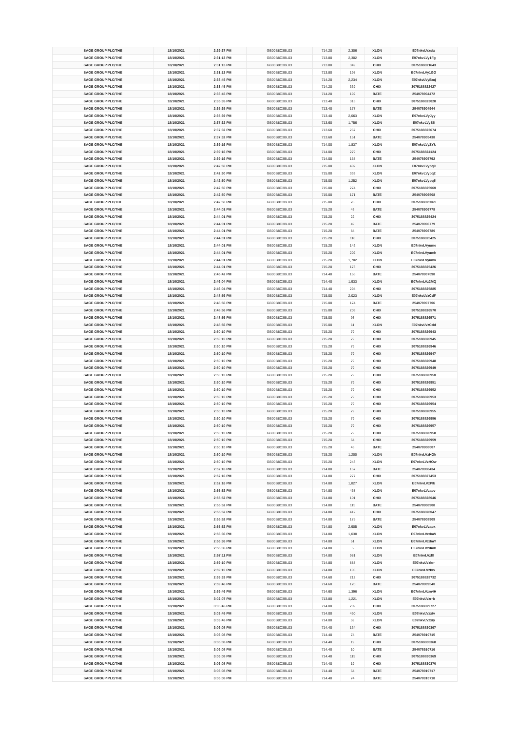| SAGE GROUP PLC/THE | 18/10/2021 | 2:29:37 PM | GB00B8C3BL03 | 714.20 | 2,306 | XLON | E07nkvLVxsix |
| SAGE GROUP PLC/THE | 18/10/2021 | 2:31:13 PM | GB00B8C3BL03 | 713.80 | 2,302 | XLON | E07nkvLVy1Fg |
| SAGE GROUP PLC/THE | 18/10/2021 | 2:31:13 PM | GB00B8C3BL03 | 713.80 | 349 | CHIX | 3075188821643 |
| SAGE GROUP PLC/THE | 18/10/2021 | 2:31:13 PM | GB00B8C3BL03 | 713.80 | 198 | XLON | E07nkvLVy1GG |
| SAGE GROUP PLC/THE | 18/10/2021 | 2:33:45 PM | GB00B8C3BL03 | 714.20 | 2,234 | XLON | E07nkvLVyBmj |
| SAGE GROUP PLC/THE | 18/10/2021 | 2:33:45 PM | GB00B8C3BL03 | 714.20 | 339 | CHIX | 3075188822427 |
| SAGE GROUP PLC/THE | 18/10/2021 | 2:33:45 PM | GB00B8C3BL03 | 714.20 | 192 | BATE | 254078904472 |
| SAGE GROUP PLC/THE | 18/10/2021 | 2:35:35 PM | GB00B8C3BL03 | 713.40 | 313 | CHIX | 3075188823028 |
| SAGE GROUP PLC/THE | 18/10/2021 | 2:35:35 PM | GB00B8C3BL03 | 713.40 | 177 | BATE | 254078904944 |
| SAGE GROUP PLC/THE | 18/10/2021 | 2:35:39 PM | GB00B8C3BL03 | 713.40 | 2,063 | XLON | E07nkvLVyJyy |
| SAGE GROUP PLC/THE | 18/10/2021 | 2:37:32 PM | GB00B8C3BL03 | 713.60 | 1,756 | XLON | E07nkvLVySlI |
| SAGE GROUP PLC/THE | 18/10/2021 | 2:37:32 PM | GB00B8C3BL03 | 713.60 | 267 | CHIX | 3075188823674 |
| SAGE GROUP PLC/THE | 18/10/2021 | 2:37:32 PM | GB00B8C3BL03 | 713.60 | 151 | BATE | 254078905438 |
| SAGE GROUP PLC/THE | 18/10/2021 | 2:39:16 PM | GB00B8C3BL03 | 714.00 | 1,837 | XLON | E07nkvLVyZYk |
| SAGE GROUP PLC/THE | 18/10/2021 | 2:39:16 PM | GB00B8C3BL03 | 714.00 | 279 | CHIX | 3075188824124 |
| SAGE GROUP PLC/THE | 18/10/2021 | 2:39:16 PM | GB00B8C3BL03 | 714.00 | 158 | BATE | 254078905792 |
| SAGE GROUP PLC/THE | 18/10/2021 | 2:42:50 PM | GB00B8C3BL03 | 715.00 | 402 | XLON | E07nkvLVypq0 |
| SAGE GROUP PLC/THE | 18/10/2021 | 2:42:50 PM | GB00B8C3BL03 | 715.00 | 333 | XLON | E07nkvLVypq2 |
| SAGE GROUP PLC/THE | 18/10/2021 | 2:42:50 PM | GB00B8C3BL03 | 715.00 | 1,252 | XLON | E07nkvLVypq5 |
| SAGE GROUP PLC/THE | 18/10/2021 | 2:42:50 PM | GB00B8C3BL03 | 715.00 | 274 | CHIX | 3075188825060 |
| SAGE GROUP PLC/THE | 18/10/2021 | 2:42:50 PM | GB00B8C3BL03 | 715.00 | 171 | BATE | 254078906508 |
| SAGE GROUP PLC/THE | 18/10/2021 | 2:42:50 PM | GB00B8C3BL03 | 715.00 | 28 | CHIX | 3075188825061 |
| SAGE GROUP PLC/THE | 18/10/2021 | 2:44:01 PM | GB00B8C3BL03 | 715.20 | 43 | BATE | 254078906778 |
| SAGE GROUP PLC/THE | 18/10/2021 | 2:44:01 PM | GB00B8C3BL03 | 715.20 | 22 | CHIX | 3075188825424 |
| SAGE GROUP PLC/THE | 18/10/2021 | 2:44:01 PM | GB00B8C3BL03 | 715.20 | 49 | BATE | 254078906779 |
| SAGE GROUP PLC/THE | 18/10/2021 | 2:44:01 PM | GB00B8C3BL03 | 715.20 | 84 | BATE | 254078906780 |
| SAGE GROUP PLC/THE | 18/10/2021 | 2:44:01 PM | GB00B8C3BL03 | 715.20 | 116 | CHIX | 3075188825425 |
| SAGE GROUP PLC/THE | 18/10/2021 | 2:44:01 PM | GB00B8C3BL03 | 715.20 | 142 | XLON | E07nkvLVyume |
| SAGE GROUP PLC/THE | 18/10/2021 | 2:44:01 PM | GB00B8C3BL03 | 715.20 | 202 | XLON | E07nkvLVyumh |
| SAGE GROUP PLC/THE | 18/10/2021 | 2:44:01 PM | GB00B8C3BL03 | 715.20 | 1,702 | XLON | E07nkvLVyumk |
| SAGE GROUP PLC/THE | 18/10/2021 | 2:44:01 PM | GB00B8C3BL03 | 715.20 | 173 | CHIX | 3075188825426 |
| SAGE GROUP PLC/THE | 18/10/2021 | 2:45:42 PM | GB00B8C3BL03 | 714.40 | 166 | BATE | 254078907098 |
| SAGE GROUP PLC/THE | 18/10/2021 | 2:46:04 PM | GB00B8C3BL03 | 714.40 | 1,933 | XLON | E07nkvLVz2MQ |
| SAGE GROUP PLC/THE | 18/10/2021 | 2:46:04 PM | GB00B8C3BL03 | 714.40 | 294 | CHIX | 3075188825885 |
| SAGE GROUP PLC/THE | 18/10/2021 | 2:48:56 PM | GB00B8C3BL03 | 715.00 | 2,023 | XLON | E07nkvLVzCdF |
| SAGE GROUP PLC/THE | 18/10/2021 | 2:48:56 PM | GB00B8C3BL03 | 715.00 | 174 | BATE | 254078907706 |
| SAGE GROUP PLC/THE | 18/10/2021 | 2:48:56 PM | GB00B8C3BL03 | 715.00 | 203 | CHIX | 3075188826570 |
| SAGE GROUP PLC/THE | 18/10/2021 | 2:48:56 PM | GB00B8C3BL03 | 715.00 | 93 | CHIX | 3075188826571 |
| SAGE GROUP PLC/THE | 18/10/2021 | 2:48:56 PM | GB00B8C3BL03 | 715.00 | 11 | XLON | E07nkvLVzCdd |
| SAGE GROUP PLC/THE | 18/10/2021 | 2:50:10 PM | GB00B8C3BL03 | 715.20 | 79 | CHIX | 3075188826943 |
| SAGE GROUP PLC/THE | 18/10/2021 | 2:50:10 PM | GB00B8C3BL03 | 715.20 | 79 | CHIX | 3075188826945 |
| SAGE GROUP PLC/THE | 18/10/2021 | 2:50:10 PM | GB00B8C3BL03 | 715.20 | 79 | CHIX | 3075188826946 |
| SAGE GROUP PLC/THE | 18/10/2021 | 2:50:10 PM | GB00B8C3BL03 | 715.20 | 79 | CHIX | 3075188826947 |
| SAGE GROUP PLC/THE | 18/10/2021 | 2:50:10 PM | GB00B8C3BL03 | 715.20 | 79 | CHIX | 3075188826948 |
| SAGE GROUP PLC/THE | 18/10/2021 | 2:50:10 PM | GB00B8C3BL03 | 715.20 | 79 | CHIX | 3075188826949 |
| SAGE GROUP PLC/THE | 18/10/2021 | 2:50:10 PM | GB00B8C3BL03 | 715.20 | 79 | CHIX | 3075188826950 |
| SAGE GROUP PLC/THE | 18/10/2021 | 2:50:10 PM | GB00B8C3BL03 | 715.20 | 79 | CHIX | 3075188826951 |
| SAGE GROUP PLC/THE | 18/10/2021 | 2:50:10 PM | GB00B8C3BL03 | 715.20 | 79 | CHIX | 3075188826952 |
| SAGE GROUP PLC/THE | 18/10/2021 | 2:50:10 PM | GB00B8C3BL03 | 715.20 | 79 | CHIX | 3075188826953 |
| SAGE GROUP PLC/THE | 18/10/2021 | 2:50:10 PM | GB00B8C3BL03 | 715.20 | 79 | CHIX | 3075188826954 |
| SAGE GROUP PLC/THE | 18/10/2021 | 2:50:10 PM | GB00B8C3BL03 | 715.20 | 79 | CHIX | 3075188826955 |
| SAGE GROUP PLC/THE | 18/10/2021 | 2:50:10 PM | GB00B8C3BL03 | 715.20 | 79 | CHIX | 3075188826956 |
| SAGE GROUP PLC/THE | 18/10/2021 | 2:50:10 PM | GB00B8C3BL03 | 715.20 | 79 | CHIX | 3075188826957 |
| SAGE GROUP PLC/THE | 18/10/2021 | 2:50:10 PM | GB00B8C3BL03 | 715.20 | 79 | CHIX | 3075188826958 |
| SAGE GROUP PLC/THE | 18/10/2021 | 2:50:10 PM | GB00B8C3BL03 | 715.20 | 54 | CHIX | 3075188826959 |
| SAGE GROUP PLC/THE | 18/10/2021 | 2:50:10 PM | GB00B8C3BL03 | 715.20 | 43 | BATE | 254078908007 |
| SAGE GROUP PLC/THE | 18/10/2021 | 2:50:10 PM | GB00B8C3BL03 | 715.20 | 1,200 | XLON | E07nkvLVzHOk |
| SAGE GROUP PLC/THE | 18/10/2021 | 2:50:10 PM | GB00B8C3BL03 | 715.20 | 243 | XLON | E07nkvLVzHOw |
| SAGE GROUP PLC/THE | 18/10/2021 | 2:52:16 PM | GB00B8C3BL03 | 714.80 | 157 | BATE | 254078908434 |
| SAGE GROUP PLC/THE | 18/10/2021 | 2:52:16 PM | GB00B8C3BL03 | 714.80 | 277 | CHIX | 3075188827453 |
| SAGE GROUP PLC/THE | 18/10/2021 | 2:52:16 PM | GB00B8C3BL03 | 714.80 | 1,827 | XLON | E07nkvLVzPlb |
| SAGE GROUP PLC/THE | 18/10/2021 | 2:55:52 PM | GB00B8C3BL03 | 714.80 | 468 | XLON | E07nkvLVzapv |
| SAGE GROUP PLC/THE | 18/10/2021 | 2:55:52 PM | GB00B8C3BL03 | 714.80 | 101 | CHIX | 3075188828046 |
| SAGE GROUP PLC/THE | 18/10/2021 | 2:55:52 PM | GB00B8C3BL03 | 714.80 | 115 | BATE | 254078908908 |
| SAGE GROUP PLC/THE | 18/10/2021 | 2:55:52 PM | GB00B8C3BL03 | 714.80 | 412 | CHIX | 3075188828047 |
| SAGE GROUP PLC/THE | 18/10/2021 | 2:55:52 PM | GB00B8C3BL03 | 714.80 | 175 | BATE | 254078908909 |
| SAGE GROUP PLC/THE | 18/10/2021 | 2:55:52 PM | GB00B8C3BL03 | 714.80 | 2,905 | XLON | E07nkvLVzapx |
| SAGE GROUP PLC/THE | 18/10/2021 | 2:56:36 PM | GB00B8C3BL03 | 714.80 | 1,038 | XLON | E07nkvLVzdmV |
| SAGE GROUP PLC/THE | 18/10/2021 | 2:56:36 PM | GB00B8C3BL03 | 714.80 | 51 | XLON | E07nkvLVzdmY |
| SAGE GROUP PLC/THE | 18/10/2021 | 2:56:36 PM | GB00B8C3BL03 | 714.80 | 5 | XLON | E07nkvLVzdmb |
| SAGE GROUP PLC/THE | 18/10/2021 | 2:57:11 PM | GB00B8C3BL03 | 714.80 | 981 | XLON | E07nkvLVzffl |
| SAGE GROUP PLC/THE | 18/10/2021 | 2:59:10 PM | GB00B8C3BL03 | 714.80 | 888 | XLON | E07nkvLVzkrr |
| SAGE GROUP PLC/THE | 18/10/2021 | 2:59:10 PM | GB00B8C3BL03 | 714.80 | 106 | XLON | E07nkvLVzkrv |
| SAGE GROUP PLC/THE | 18/10/2021 | 2:59:33 PM | GB00B8C3BL03 | 714.60 | 212 | CHIX | 3075188828732 |
| SAGE GROUP PLC/THE | 18/10/2021 | 2:59:46 PM | GB00B8C3BL03 | 714.60 | 120 | BATE | 254078909540 |
| SAGE GROUP PLC/THE | 18/10/2021 | 2:59:46 PM | GB00B8C3BL03 | 714.60 | 1,396 | XLON | E07nkvLVzm4H |
| SAGE GROUP PLC/THE | 18/10/2021 | 3:02:07 PM | GB00B8C3BL03 | 713.80 | 1,221 | XLON | E07nkvLVzrrb |
| SAGE GROUP PLC/THE | 18/10/2021 | 3:03:45 PM | GB00B8C3BL03 | 714.00 | 209 | CHIX | 3075188829727 |
| SAGE GROUP PLC/THE | 18/10/2021 | 3:03:45 PM | GB00B8C3BL03 | 714.00 | 460 | XLON | E07nkvLVzxiv |
| SAGE GROUP PLC/THE | 18/10/2021 | 3:03:45 PM | GB00B8C3BL03 | 714.00 | 59 | XLON | E07nkvLVzxiy |
| SAGE GROUP PLC/THE | 18/10/2021 | 3:06:08 PM | GB00B8C3BL03 | 714.40 | 134 | CHIX | 3075188830367 |
| SAGE GROUP PLC/THE | 18/10/2021 | 3:06:08 PM | GB00B8C3BL03 | 714.40 | 74 | BATE | 254078910715 |
| SAGE GROUP PLC/THE | 18/10/2021 | 3:06:08 PM | GB00B8C3BL03 | 714.40 | 19 | CHIX | 3075188830368 |
| SAGE GROUP PLC/THE | 18/10/2021 | 3:06:08 PM | GB00B8C3BL03 | 714.40 | 10 | BATE | 254078910716 |
| SAGE GROUP PLC/THE | 18/10/2021 | 3:06:08 PM | GB00B8C3BL03 | 714.40 | 115 | CHIX | 3075188830369 |
| SAGE GROUP PLC/THE | 18/10/2021 | 3:06:08 PM | GB00B8C3BL03 | 714.40 | 19 | CHIX | 3075188830370 |
| SAGE GROUP PLC/THE | 18/10/2021 | 3:06:08 PM | GB00B8C3BL03 | 714.40 | 64 | BATE | 254078910717 |
| SAGE GROUP PLC/THE | 18/10/2021 | 3:06:08 PM | GB00B8C3BL03 | 714.40 | 74 | BATE | 254078910718 |